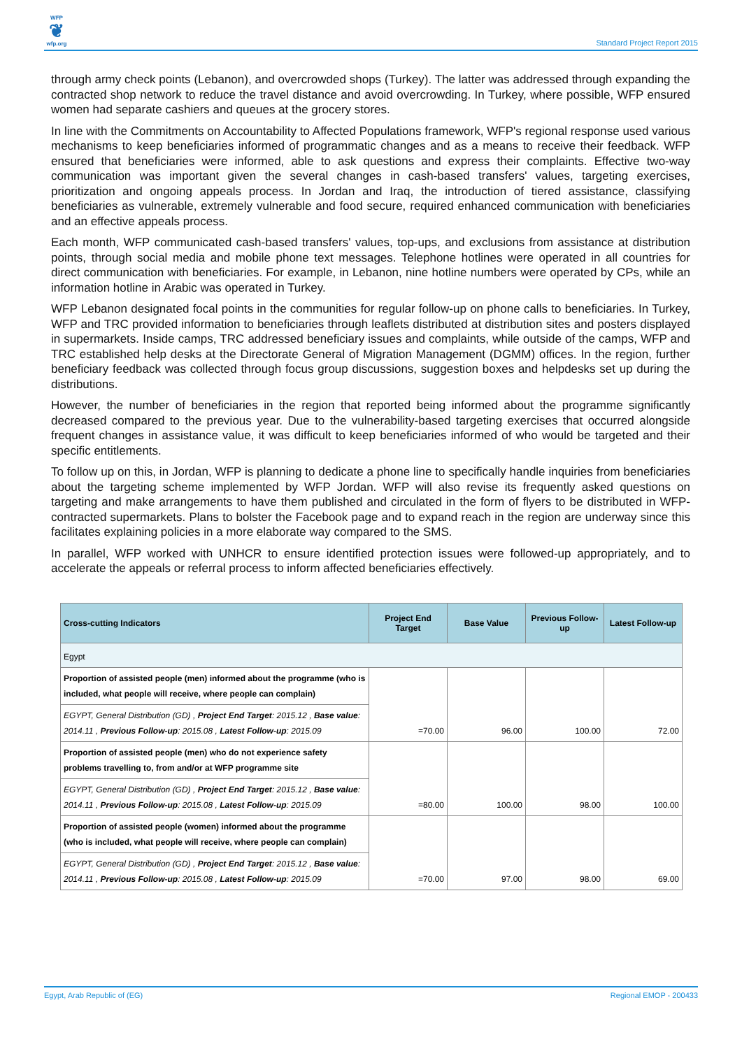WFP
❦
wfp.org
Standard Project Report 2015
through army check points (Lebanon), and overcrowded shops (Turkey). The latter was addressed through expanding the contracted shop network to reduce the travel distance and avoid overcrowding. In Turkey, where possible, WFP ensured women had separate cashiers and queues at the grocery stores.
In line with the Commitments on Accountability to Affected Populations framework, WFP's regional response used various mechanisms to keep beneficiaries informed of programmatic changes and as a means to receive their feedback. WFP ensured that beneficiaries were informed, able to ask questions and express their complaints. Effective two-way communication was important given the several changes in cash-based transfers' values, targeting exercises, prioritization and ongoing appeals process. In Jordan and Iraq, the introduction of tiered assistance, classifying beneficiaries as vulnerable, extremely vulnerable and food secure, required enhanced communication with beneficiaries and an effective appeals process.
Each month, WFP communicated cash-based transfers' values, top-ups, and exclusions from assistance at distribution points, through social media and mobile phone text messages. Telephone hotlines were operated in all countries for direct communication with beneficiaries. For example, in Lebanon, nine hotline numbers were operated by CPs, while an information hotline in Arabic was operated in Turkey.
WFP Lebanon designated focal points in the communities for regular follow-up on phone calls to beneficiaries. In Turkey, WFP and TRC provided information to beneficiaries through leaflets distributed at distribution sites and posters displayed in supermarkets. Inside camps, TRC addressed beneficiary issues and complaints, while outside of the camps, WFP and TRC established help desks at the Directorate General of Migration Management (DGMM) offices. In the region, further beneficiary feedback was collected through focus group discussions, suggestion boxes and helpdesks set up during the distributions.
However, the number of beneficiaries in the region that reported being informed about the programme significantly decreased compared to the previous year. Due to the vulnerability-based targeting exercises that occurred alongside frequent changes in assistance value, it was difficult to keep beneficiaries informed of who would be targeted and their specific entitlements.
To follow up on this, in Jordan, WFP is planning to dedicate a phone line to specifically handle inquiries from beneficiaries about the targeting scheme implemented by WFP Jordan. WFP will also revise its frequently asked questions on targeting and make arrangements to have them published and circulated in the form of flyers to be distributed in WFP-contracted supermarkets. Plans to bolster the Facebook page and to expand reach in the region are underway since this facilitates explaining policies in a more elaborate way compared to the SMS.
In parallel, WFP worked with UNHCR to ensure identified protection issues were followed-up appropriately, and to accelerate the appeals or referral process to inform affected beneficiaries effectively.
| Cross-cutting Indicators | Project End Target | Base Value | Previous Follow-up | Latest Follow-up |
| --- | --- | --- | --- | --- |
| Egypt | | | | |
| Proportion of assisted people (men) informed about the programme (who is included, what people will receive, where people can complain) | =70.00 | 96.00 | 100.00 | 72.00 |
| EGYPT, General Distribution (GD) , Project End Target : 2015.12 , Base value : 2014.11 , Previous Follow-up : 2015.08 , Latest Follow-up : 2015.09 | | | | |
| Proportion of assisted people (men) who do not experience safety problems travelling to, from and/or at WFP programme site | =80.00 | 100.00 | 98.00 | 100.00 |
| EGYPT, General Distribution (GD) , Project End Target : 2015.12 , Base value : 2014.11 , Previous Follow-up : 2015.08 , Latest Follow-up : 2015.09 | | | | |
| Proportion of assisted people (women) informed about the programme (who is included, what people will receive, where people can complain) | =70.00 | 97.00 | 98.00 | 69.00 |
| EGYPT, General Distribution (GD) , Project End Target : 2015.12 , Base value : 2014.11 , Previous Follow-up : 2015.08 , Latest Follow-up : 2015.09 | | | | |
Egypt, Arab Republic of (EG) Regional EMOP - 200433